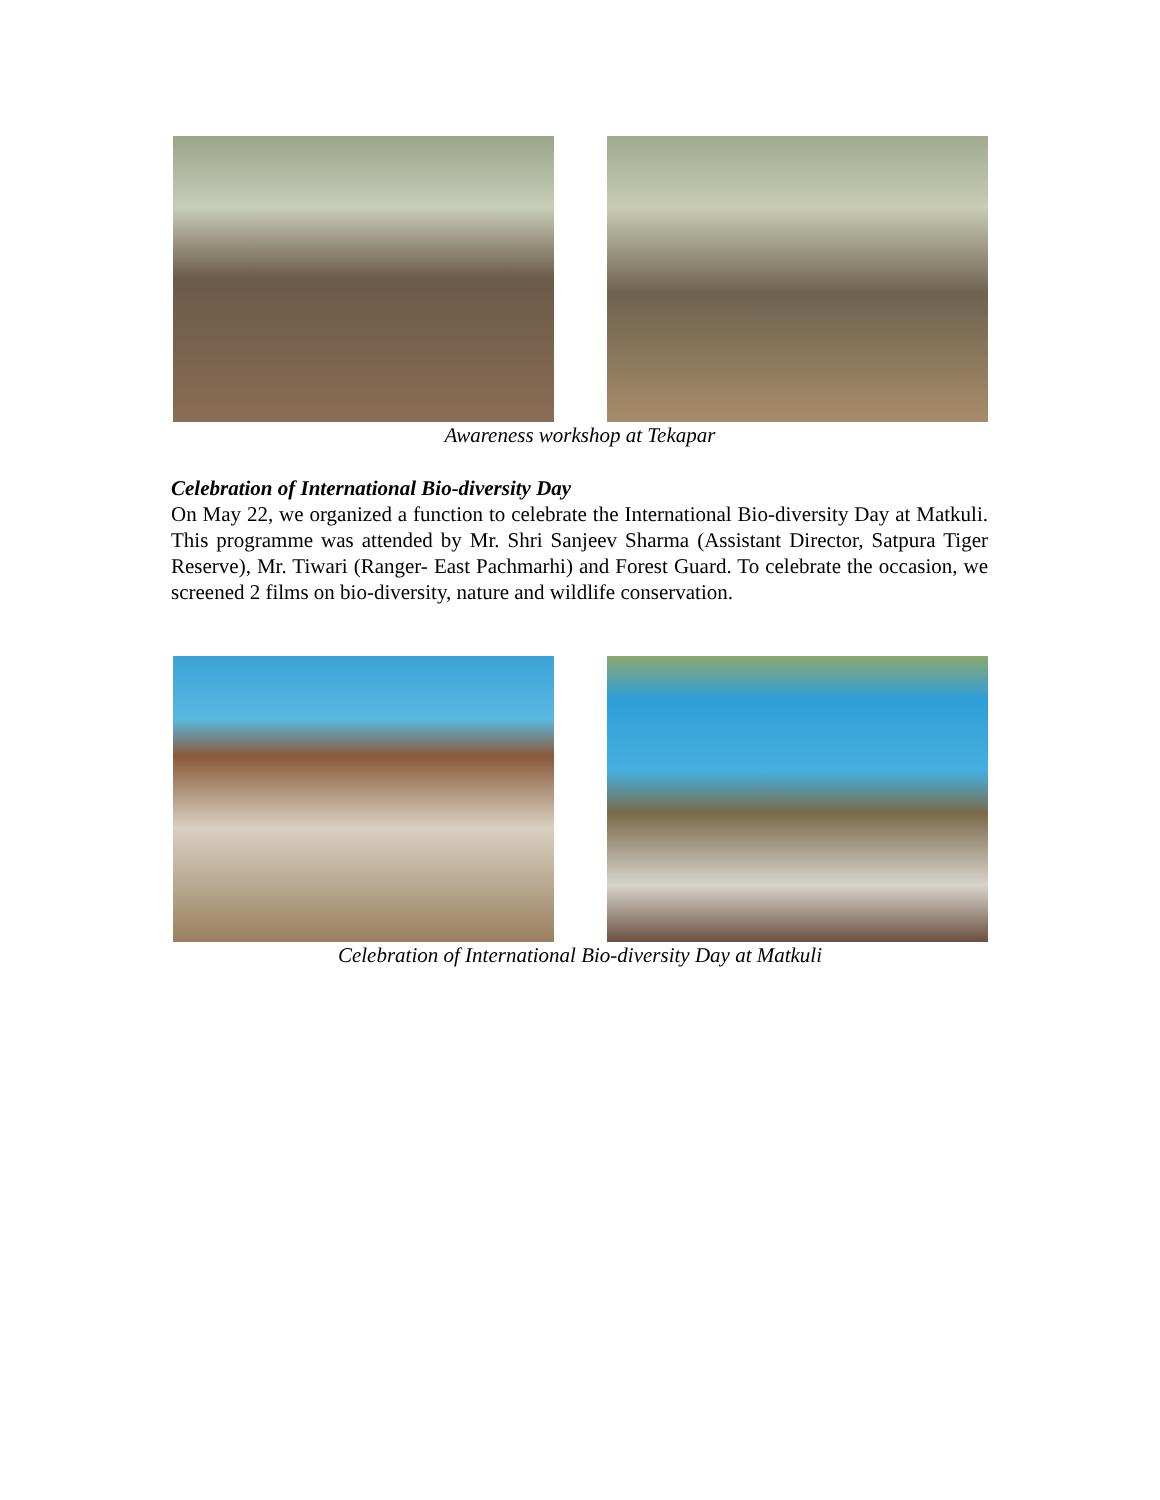Awareness workshop at Tekapar
Celebration of International Bio-diversity Day
On May 22, we organized a function to celebrate the International Bio-diversity Day at Matkuli. This programme was attended by Mr. Shri Sanjeev Sharma (Assistant Director, Satpura Tiger Reserve), Mr. Tiwari (Ranger- East Pachmarhi) and Forest Guard. To celebrate the occasion, we screened 2 films on bio-diversity, nature and wildlife conservation.
Celebration of International Bio-diversity Day at Matkuli